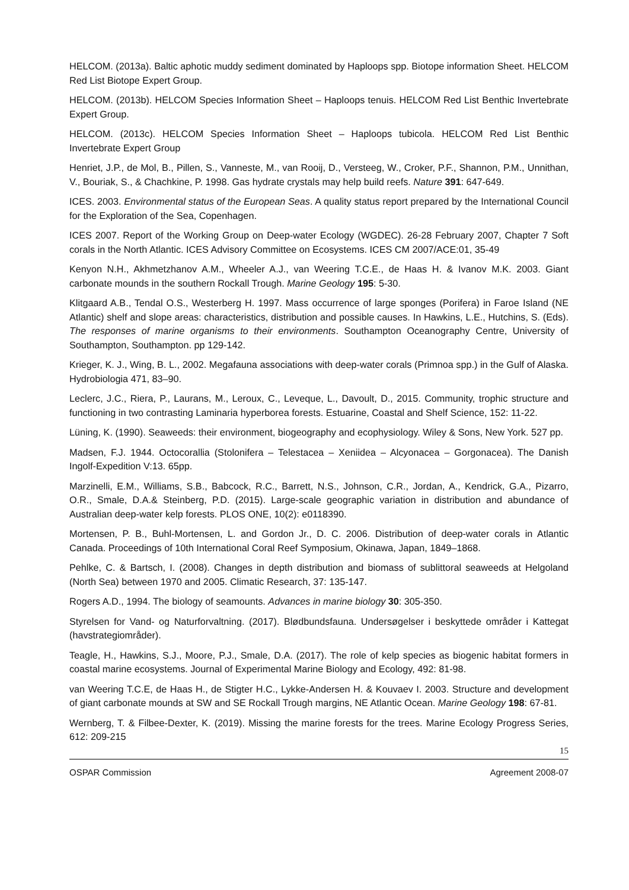HELCOM. (2013a). Baltic aphotic muddy sediment dominated by Haploops spp. Biotope information Sheet. HELCOM Red List Biotope Expert Group.
HELCOM. (2013b). HELCOM Species Information Sheet – Haploops tenuis. HELCOM Red List Benthic Invertebrate Expert Group.
HELCOM. (2013c). HELCOM Species Information Sheet – Haploops tubicola. HELCOM Red List Benthic Invertebrate Expert Group
Henriet, J.P., de Mol, B., Pillen, S., Vanneste, M., van Rooij, D., Versteeg, W., Croker, P.F., Shannon, P.M., Unnithan, V., Bouriak, S., & Chachkine, P. 1998. Gas hydrate crystals may help build reefs. Nature 391: 647-649.
ICES. 2003. Environmental status of the European Seas. A quality status report prepared by the International Council for the Exploration of the Sea, Copenhagen.
ICES 2007. Report of the Working Group on Deep-water Ecology (WGDEC). 26-28 February 2007, Chapter 7 Soft corals in the North Atlantic. ICES Advisory Committee on Ecosystems. ICES CM 2007/ACE:01, 35-49
Kenyon N.H., Akhmetzhanov A.M., Wheeler A.J., van Weering T.C.E., de Haas H. & Ivanov M.K. 2003. Giant carbonate mounds in the southern Rockall Trough. Marine Geology 195: 5-30.
Klitgaard A.B., Tendal O.S., Westerberg H. 1997. Mass occurrence of large sponges (Porifera) in Faroe Island (NE Atlantic) shelf and slope areas: characteristics, distribution and possible causes. In Hawkins, L.E., Hutchins, S. (Eds). The responses of marine organisms to their environments. Southampton Oceanography Centre, University of Southampton, Southampton. pp 129-142.
Krieger, K. J., Wing, B. L., 2002. Megafauna associations with deep-water corals (Primnoa spp.) in the Gulf of Alaska. Hydrobiologia 471, 83–90.
Leclerc, J.C., Riera, P., Laurans, M., Leroux, C., Leveque, L., Davoult, D., 2015. Community, trophic structure and functioning in two contrasting Laminaria hyperborea forests. Estuarine, Coastal and Shelf Science, 152: 11-22.
Lüning, K. (1990). Seaweeds: their environment, biogeography and ecophysiology. Wiley & Sons, New York. 527 pp.
Madsen, F.J. 1944. Octocorallia (Stolonifera – Telestacea – Xeniidea – Alcyonacea – Gorgonacea). The Danish Ingolf-Expedition V:13. 65pp.
Marzinelli, E.M., Williams, S.B., Babcock, R.C., Barrett, N.S., Johnson, C.R., Jordan, A., Kendrick, G.A., Pizarro, O.R., Smale, D.A.& Steinberg, P.D. (2015). Large-scale geographic variation in distribution and abundance of Australian deep-water kelp forests. PLOS ONE, 10(2): e0118390.
Mortensen, P. B., Buhl-Mortensen, L. and Gordon Jr., D. C. 2006. Distribution of deep-water corals in Atlantic Canada. Proceedings of 10th International Coral Reef Symposium, Okinawa, Japan, 1849–1868.
Pehlke, C. & Bartsch, I. (2008). Changes in depth distribution and biomass of sublittoral seaweeds at Helgoland (North Sea) between 1970 and 2005. Climatic Research, 37: 135-147.
Rogers A.D., 1994. The biology of seamounts. Advances in marine biology 30: 305-350.
Styrelsen for Vand- og Naturforvaltning. (2017). Blødbundsfauna. Undersøgelser i beskyttede områder i Kattegat (havstrategiområder).
Teagle, H., Hawkins, S.J., Moore, P.J., Smale, D.A. (2017). The role of kelp species as biogenic habitat formers in coastal marine ecosystems. Journal of Experimental Marine Biology and Ecology, 492: 81-98.
van Weering T.C.E, de Haas H., de Stigter H.C., Lykke-Andersen H. & Kouvaev I. 2003. Structure and development of giant carbonate mounds at SW and SE Rockall Trough margins, NE Atlantic Ocean. Marine Geology 198: 67-81.
Wernberg, T. & Filbee-Dexter, K. (2019). Missing the marine forests for the trees. Marine Ecology Progress Series, 612: 209-215
15
OSPAR Commission Agreement 2008-07